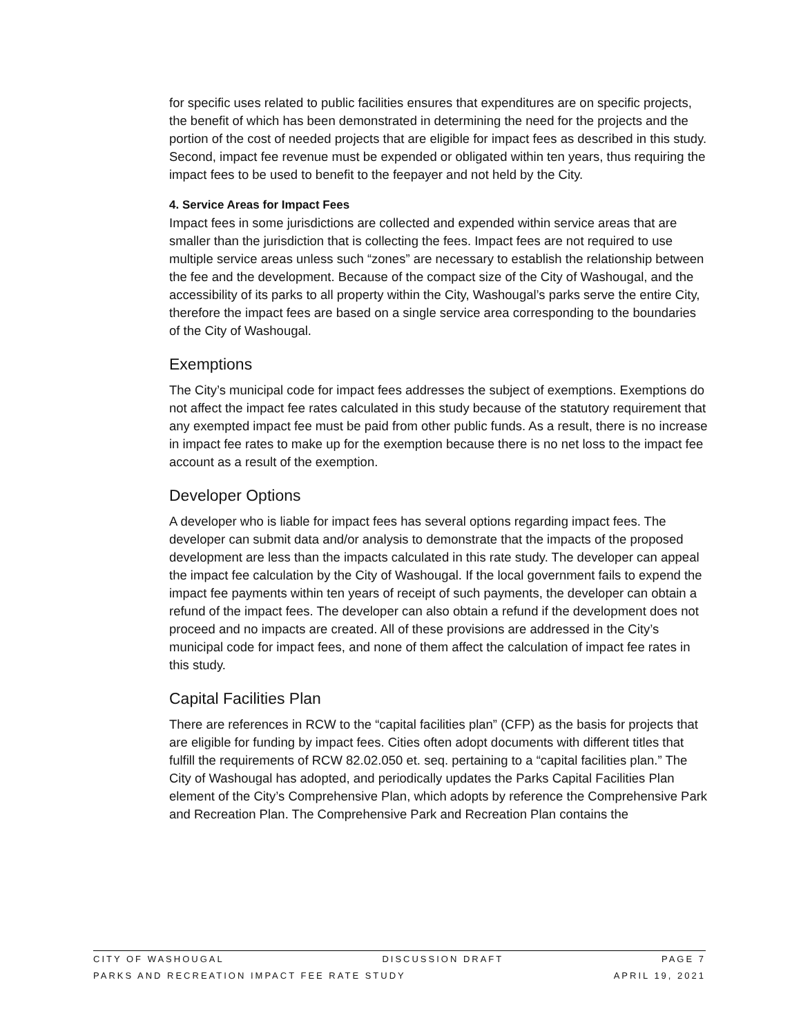for specific uses related to public facilities ensures that expenditures are on specific projects, the benefit of which has been demonstrated in determining the need for the projects and the portion of the cost of needed projects that are eligible for impact fees as described in this study. Second, impact fee revenue must be expended or obligated within ten years, thus requiring the impact fees to be used to benefit to the feepayer and not held by the City.
4. Service Areas for Impact Fees
Impact fees in some jurisdictions are collected and expended within service areas that are smaller than the jurisdiction that is collecting the fees. Impact fees are not required to use multiple service areas unless such “zones” are necessary to establish the relationship between the fee and the development. Because of the compact size of the City of Washougal, and the accessibility of its parks to all property within the City, Washougal’s parks serve the entire City, therefore the impact fees are based on a single service area corresponding to the boundaries of the City of Washougal.
Exemptions
The City’s municipal code for impact fees addresses the subject of exemptions. Exemptions do not affect the impact fee rates calculated in this study because of the statutory requirement that any exempted impact fee must be paid from other public funds. As a result, there is no increase in impact fee rates to make up for the exemption because there is no net loss to the impact fee account as a result of the exemption.
Developer Options
A developer who is liable for impact fees has several options regarding impact fees. The developer can submit data and/or analysis to demonstrate that the impacts of the proposed development are less than the impacts calculated in this rate study. The developer can appeal the impact fee calculation by the City of Washougal. If the local government fails to expend the impact fee payments within ten years of receipt of such payments, the developer can obtain a refund of the impact fees. The developer can also obtain a refund if the development does not proceed and no impacts are created. All of these provisions are addressed in the City’s municipal code for impact fees, and none of them affect the calculation of impact fee rates in this study.
Capital Facilities Plan
There are references in RCW to the “capital facilities plan” (CFP) as the basis for projects that are eligible for funding by impact fees. Cities often adopt documents with different titles that fulfill the requirements of RCW 82.02.050 et. seq. pertaining to a “capital facilities plan.” The City of Washougal has adopted, and periodically updates the Parks Capital Facilities Plan element of the City’s Comprehensive Plan, which adopts by reference the Comprehensive Park and Recreation Plan. The Comprehensive Park and Recreation Plan contains the
CITY OF WASHOUGAL DISCUSSION DRAFT PAGE 7
PARKS AND RECREATION IMPACT FEE RATE STUDY APRIL 19, 2021